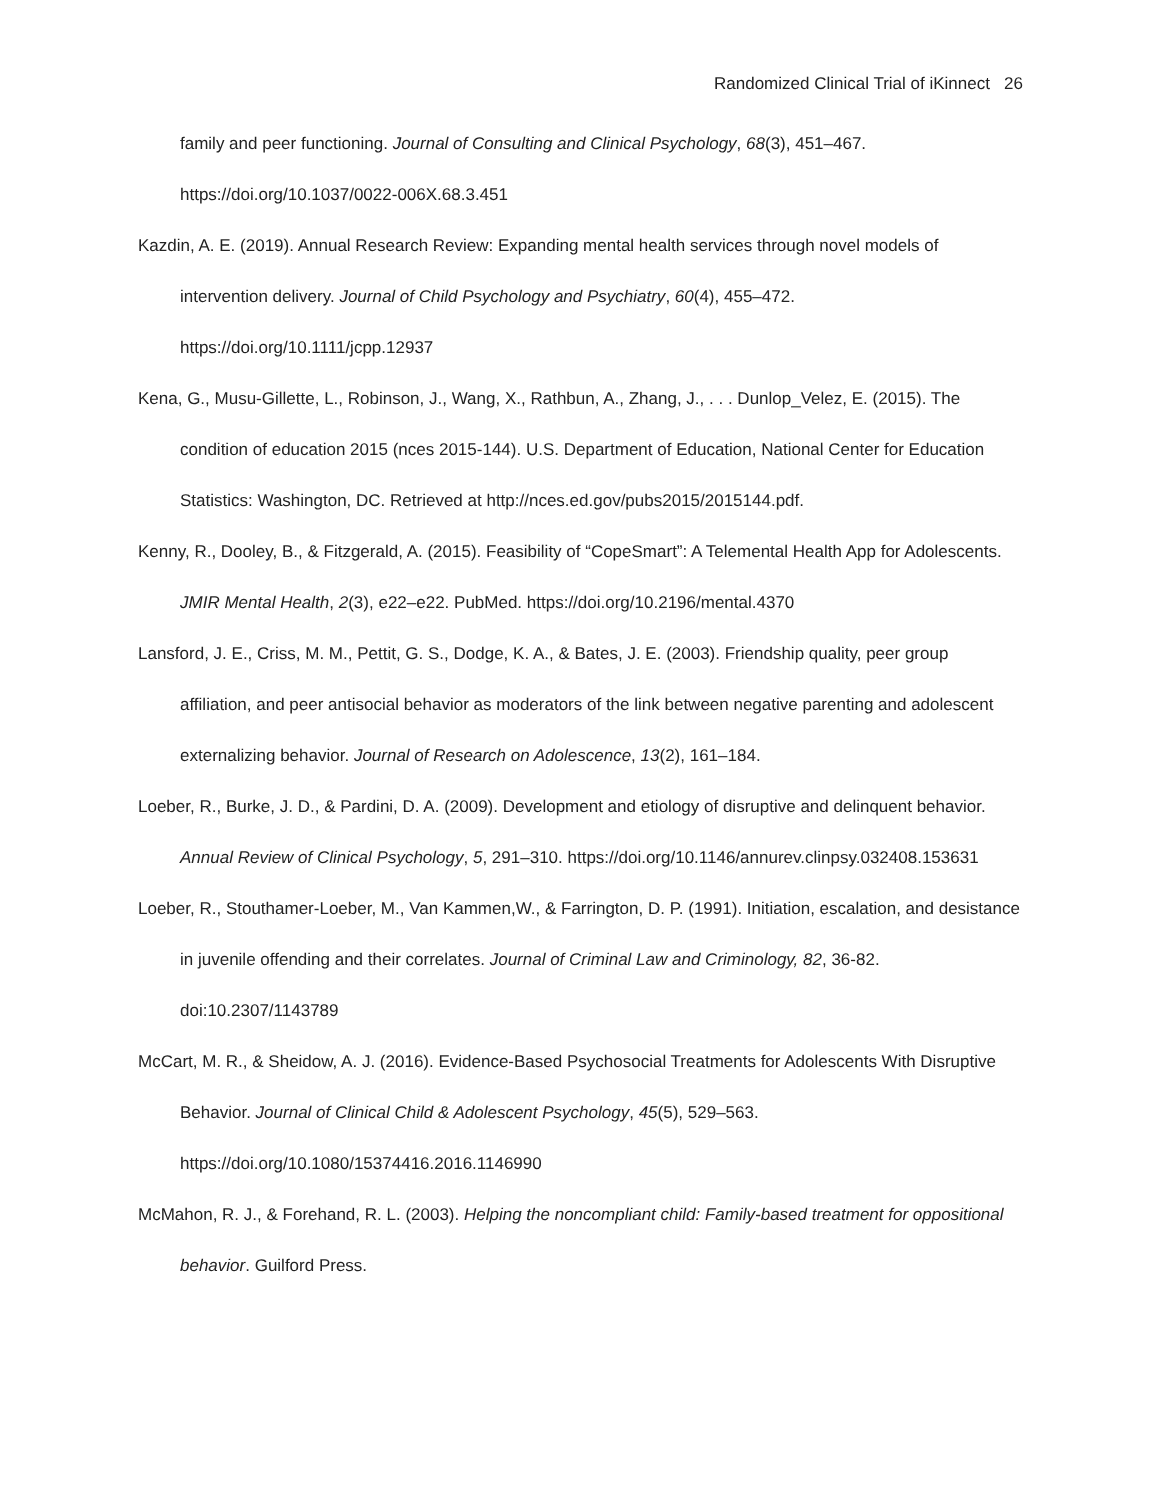Randomized Clinical Trial of iKinnect 26
family and peer functioning. Journal of Consulting and Clinical Psychology, 68(3), 451–467. https://doi.org/10.1037/0022-006X.68.3.451
Kazdin, A. E. (2019). Annual Research Review: Expanding mental health services through novel models of intervention delivery. Journal of Child Psychology and Psychiatry, 60(4), 455–472. https://doi.org/10.1111/jcpp.12937
Kena, G., Musu-Gillette, L., Robinson, J., Wang, X., Rathbun, A., Zhang, J., . . . Dunlop_Velez, E. (2015). The condition of education 2015 (nces 2015-144). U.S. Department of Education, National Center for Education Statistics: Washington, DC. Retrieved at http://nces.ed.gov/pubs2015/2015144.pdf.
Kenny, R., Dooley, B., & Fitzgerald, A. (2015). Feasibility of “CopeSmart”: A Telemental Health App for Adolescents. JMIR Mental Health, 2(3), e22–e22. PubMed. https://doi.org/10.2196/mental.4370
Lansford, J. E., Criss, M. M., Pettit, G. S., Dodge, K. A., & Bates, J. E. (2003). Friendship quality, peer group affiliation, and peer antisocial behavior as moderators of the link between negative parenting and adolescent externalizing behavior. Journal of Research on Adolescence, 13(2), 161–184.
Loeber, R., Burke, J. D., & Pardini, D. A. (2009). Development and etiology of disruptive and delinquent behavior. Annual Review of Clinical Psychology, 5, 291–310. https://doi.org/10.1146/annurev.clinpsy.032408.153631
Loeber, R., Stouthamer-Loeber, M., Van Kammen,W., & Farrington, D. P. (1991). Initiation, escalation, and desistance in juvenile offending and their correlates. Journal of Criminal Law and Criminology, 82, 36-82. doi:10.2307/1143789
McCart, M. R., & Sheidow, A. J. (2016). Evidence-Based Psychosocial Treatments for Adolescents With Disruptive Behavior. Journal of Clinical Child & Adolescent Psychology, 45(5), 529–563. https://doi.org/10.1080/15374416.2016.1146990
McMahon, R. J., & Forehand, R. L. (2003). Helping the noncompliant child: Family-based treatment for oppositional behavior. Guilford Press.